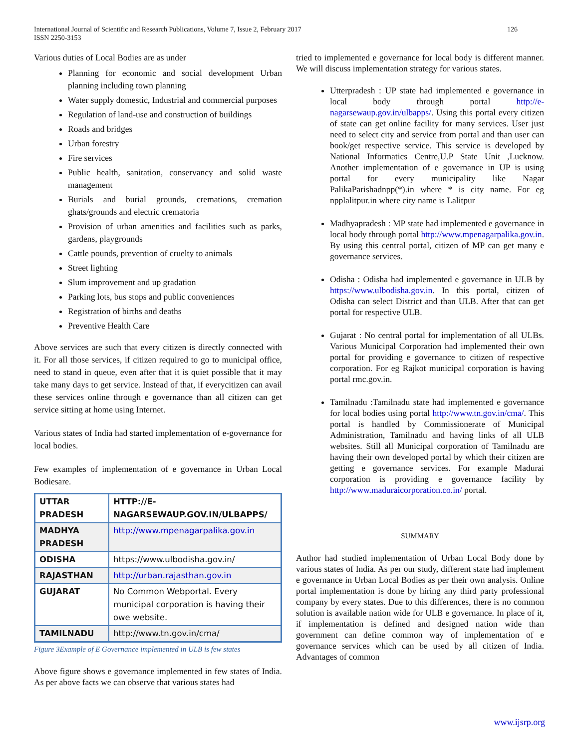International Journal of Scientific and Research Publications, Volume 7, Issue 2, February 2017
ISSN 2250-3153
126
Various duties of Local Bodies are as under
Planning for economic and social development Urban planning including town planning
Water supply domestic, Industrial and commercial purposes
Regulation of land-use and construction of buildings
Roads and bridges
Urban forestry
Fire services
Public health, sanitation, conservancy and solid waste management
Burials and burial grounds, cremations, cremation ghats/grounds and electric crematoria
Provision of urban amenities and facilities such as parks, gardens, playgrounds
Cattle pounds, prevention of cruelty to animals
Street lighting
Slum improvement and up gradation
Parking lots, bus stops and public conveniences
Registration of births and deaths
Preventive Health Care
Above services are such that every citizen is directly connected with it. For all those services, if citizen required to go to municipal office, need to stand in queue, even after that it is quiet possible that it may take many days to get service. Instead of that, if everycitizen can avail these services online through e governance than all citizen can get service sitting at home using Internet.
Various states of India had started implementation of e-governance for local bodies.
Few examples of implementation of e governance in Urban Local Bodiesare.
| UTTAR PRADESH | HTTP://E-NAGARSEWAUP.GOV.IN/ULBAPPS/ |
| MADHYA PRADESH | http://www.mpenagarpalika.gov.in |
| ODISHA | https://www.ulbodisha.gov.in/ |
| RAJASTHAN | http://urban.rajasthan.gov.in |
| GUJARAT | No Common Webportal. Every municipal corporation is having their owe website. |
| TAMILNADU | http://www.tn.gov.in/cma/ |
Figure 3Example of E Governance implemented in ULB is few states
Above figure shows e governance implemented in few states of India. As per above facts we can observe that various states had
tried to implemented e governance for local body is different manner. We will discuss implementation strategy for various states.
Utterpradesh : UP state had implemented e governance in local body through portal http://e-nagarsewaup.gov.in/ulbapps/. Using this portal every citizen of state can get online facility for many services. User just need to select city and service from portal and than user can book/get respective service. This service is developed by National Informatics Centre,U.P State Unit ,Lucknow. Another implementation of e governance in UP is using portal for every municipality like Nagar PalikaParishadnpp(*).in where * is city name. For eg npplalitpur.in where city name is Lalitpur
Madhyapradesh : MP state had implemented e governance in local body through portal http://www.mpenagarpalika.gov.in. By using this central portal, citizen of MP can get many e governance services.
Odisha : Odisha had implemented e governance in ULB by https://www.ulbodisha.gov.in. In this portal, citizen of Odisha can select District and than ULB. After that can get portal for respective ULB.
Gujarat : No central portal for implementation of all ULBs. Various Municipal Corporation had implemented their own portal for providing e governance to citizen of respective corporation. For eg Rajkot municipal corporation is having portal rmc.gov.in.
Tamilnadu :Tamilnadu state had implemented e governance for local bodies using portal http://www.tn.gov.in/cma/. This portal is handled by Commissionerate of Municipal Administration, Tamilnadu and having links of all ULB websites. Still all Municipal corporation of Tamilnadu are having their own developed portal by which their citizen are getting e governance services. For example Madurai corporation is providing e governance facility by http://www.maduraicorporation.co.in/ portal.
SUMMARY
Author had studied implementation of Urban Local Body done by various states of India. As per our study, different state had implement e governance in Urban Local Bodies as per their own analysis. Online portal implementation is done by hiring any third party professional company by every states. Due to this differences, there is no common solution is available nation wide for ULB e governance. In place of it, if implementation is defined and designed nation wide than government can define common way of implementation of e governance services which can be used by all citizen of India. Advantages of common
www.ijsrp.org